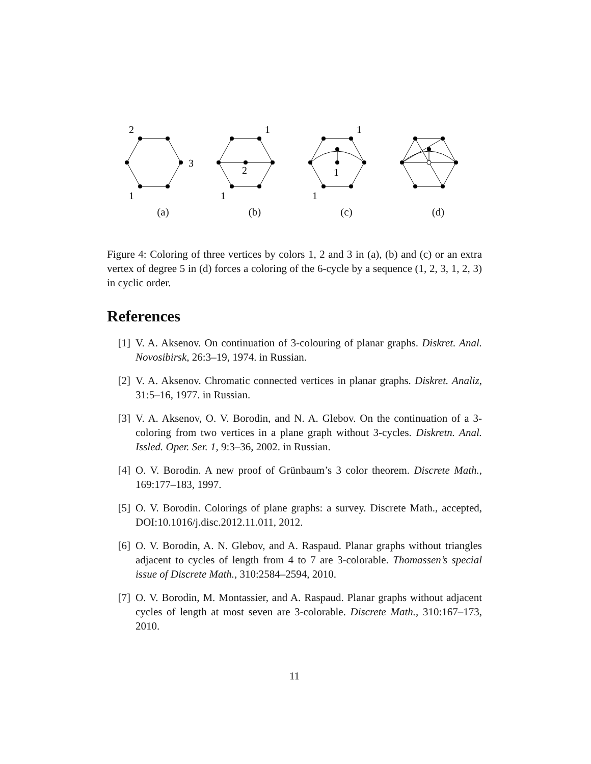2
3
1
(a)
1
2
1
(b)
1
1
1
(c)
(d)
Figure 4: Coloring of three vertices by colors 1, 2 and 3 in (a), (b) and (c) or an extra vertex of degree 5 in (d) forces a coloring of the 6-cycle by a sequence (1, 2, 3, 1, 2, 3) in cyclic order.
References
[1] V. A. Aksenov. On continuation of 3-colouring of planar graphs. Diskret. Anal. Novosibirsk, 26:3–19, 1974. in Russian.
[2] V. A. Aksenov. Chromatic connected vertices in planar graphs. Diskret. Analiz, 31:5–16, 1977. in Russian.
[3] V. A. Aksenov, O. V. Borodin, and N. A. Glebov. On the continuation of a 3-coloring from two vertices in a plane graph without 3-cycles. Diskretn. Anal. Issled. Oper. Ser. 1, 9:3–36, 2002. in Russian.
[4] O. V. Borodin. A new proof of Grünbaum’s 3 color theorem. Discrete Math., 169:177–183, 1997.
[5] O. V. Borodin. Colorings of plane graphs: a survey. Discrete Math., accepted, DOI:10.1016/j.disc.2012.11.011, 2012.
[6] O. V. Borodin, A. N. Glebov, and A. Raspaud. Planar graphs without triangles adjacent to cycles of length from 4 to 7 are 3-colorable. Thomassen’s special issue of Discrete Math., 310:2584–2594, 2010.
[7] O. V. Borodin, M. Montassier, and A. Raspaud. Planar graphs without adjacent cycles of length at most seven are 3-colorable. Discrete Math., 310:167–173, 2010.
11